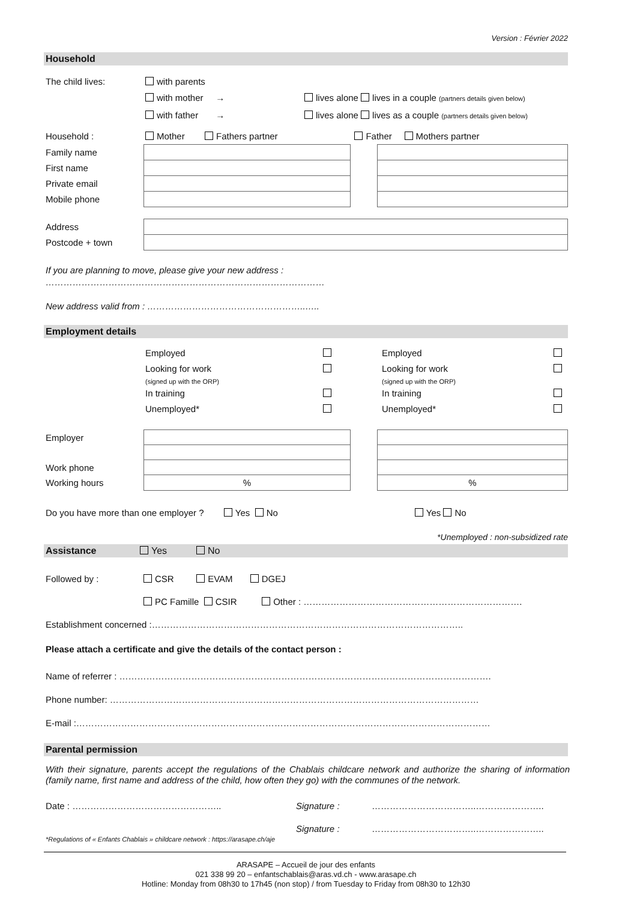Version : Février 2022
Household
| The child lives: | with parents | |
| | with mother → | lives alone lives in a couple (partners details given below) |
| | with father → | lives alone lives as a couple (partners details given below) |
| Household : | Mother Fathers partner | Father Mothers partner |
| Family name | | | |
| First name | | | |
| Private email | | | |
| Mobile phone | | | |
| Address | | | |
| Postcode + town | | | |
If you are planning to move, please give your new address :
…………………………………………………………………………………
New address valid from : ……………………………………………..…..
Employment details
| | Employed | | Employed | |
| | Looking for work (signed up with the ORP) | | Looking for work (signed up with the ORP) | |
| | In training | | In training | |
| | Unemployed* | | Unemployed* | |
| Employer | | | |
| Work phone | | | |
| Working hours | % | | % |
Do you have more than one employer ? Yes No Yes No
*Unemployed : non-subsidized rate
Assistance Yes No
Followed by : CSR EVAM DGEJ
PC Famille CSIR Other : ……………………………………………………………….
Establishment concerned :…………………………………………………………………………………………..
Please attach a certificate and give the details of the contact person :
Name of referrer : …………………………………………………………………………………………………………….
Phone number: ……………………………………………………………………………………………………………
E-mail :…………………………………………………………………………………………………………………………
Parental permission
With their signature, parents accept the regulations of the Chablais childcare network and authorize the sharing of information (family name, first name and address of the child, how often they go) with the communes of the network.
Date : ………………………………………….. Signature : ……………………………..…………………..
Signature : ……………………………..…………………..
*Regulations of « Enfants Chablais » childcare network : https://arasape.ch/aje
ARASAPE – Accueil de jour des enfants
021 338 99 20 – enfantschablais@aras.vd.ch - www.arasape.ch
Hotline: Monday from 08h30 to 17h45 (non stop) / from Tuesday to Friday from 08h30 to 12h30